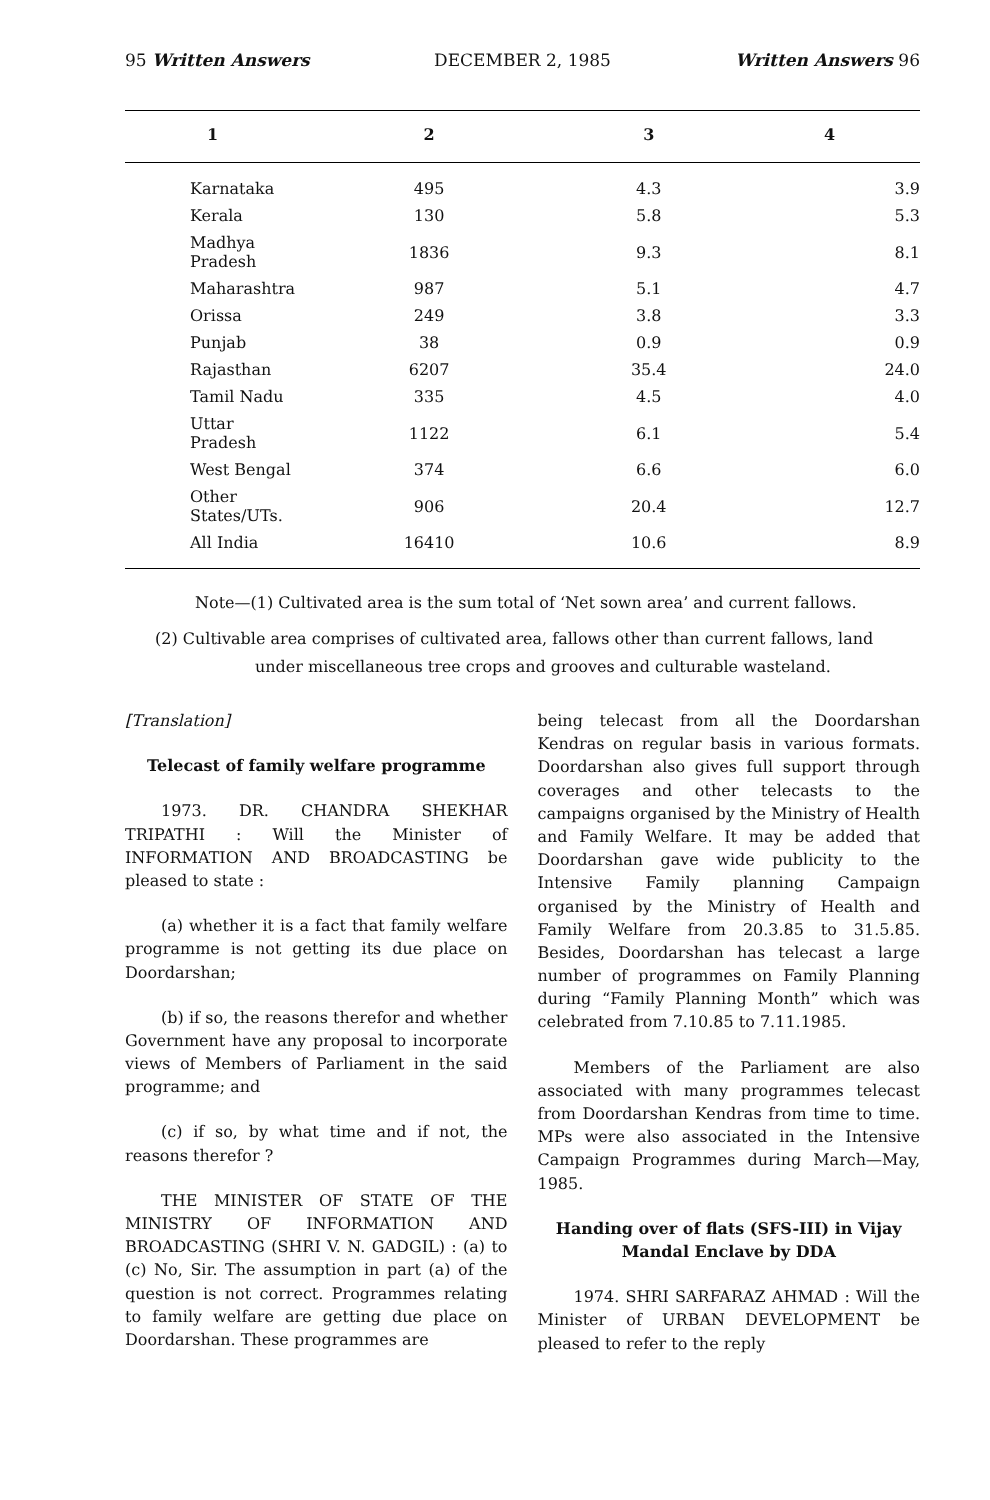95 Written Answers DECEMBER 2, 1985 Written Answers 96
| 1 | 2 | 3 | 4 |
| --- | --- | --- | --- |
| Karnataka | 495 | 4.3 | 3.9 |
| Kerala | 130 | 5.8 | 5.3 |
| Madhya Pradesh | 1836 | 9.3 | 8.1 |
| Maharashtra | 987 | 5.1 | 4.7 |
| Orissa | 249 | 3.8 | 3.3 |
| Punjab | 38 | 0.9 | 0.9 |
| Rajasthan | 6207 | 35.4 | 24.0 |
| Tamil Nadu | 335 | 4.5 | 4.0 |
| Uttar Pradesh | 1122 | 6.1 | 5.4 |
| West Bengal | 374 | 6.6 | 6.0 |
| Other States/UTs. | 906 | 20.4 | 12.7 |
| All India | 16410 | 10.6 | 8.9 |
Note—(1) Cultivated area is the sum total of ‘Net sown area’ and current fallows.
(2) Cultivable area comprises of cultivated area, fallows other than current fallows, land under miscellaneous tree crops and grooves and culturable wasteland.
[Translation]
Telecast of family welfare programme
1973. DR. CHANDRA SHEKHAR TRIPATHI : Will the Minister of INFORMATION AND BROADCASTING be pleased to state :
(a) whether it is a fact that family welfare programme is not getting its due place on Doordarshan;
(b) if so, the reasons therefor and whether Government have any proposal to incorporate views of Members of Parliament in the said programme; and
(c) if so, by what time and if not, the reasons therefor ?
THE MINISTER OF STATE OF THE MINISTRY OF INFORMATION AND BROADCASTING (SHRI V. N. GADGIL) : (a) to (c) No, Sir. The assumption in part (a) of the question is not correct. Programmes relating to family welfare are getting due place on Doordarshan. These programmes are
being telecast from all the Doordarshan Kendras on regular basis in various formats. Doordarshan also gives full support through coverages and other telecasts to the campaigns organised by the Ministry of Health and Family Welfare. It may be added that Doordarshan gave wide publicity to the Intensive Family planning Campaign organised by the Ministry of Health and Family Welfare from 20.3.85 to 31.5.85. Besides, Doordarshan has telecast a large number of programmes on Family Planning during “Family Planning Month” which was celebrated from 7.10.85 to 7.11.1985.
Members of the Parliament are also associated with many programmes telecast from Doordarshan Kendras from time to time. MPs were also associated in the Intensive Campaign Programmes during March—May, 1985.
Handing over of flats (SFS-III) in Vijay Mandal Enclave by DDA
1974. SHRI SARFARAZ AHMAD : Will the Minister of URBAN DEVELOPMENT be pleased to refer to the reply